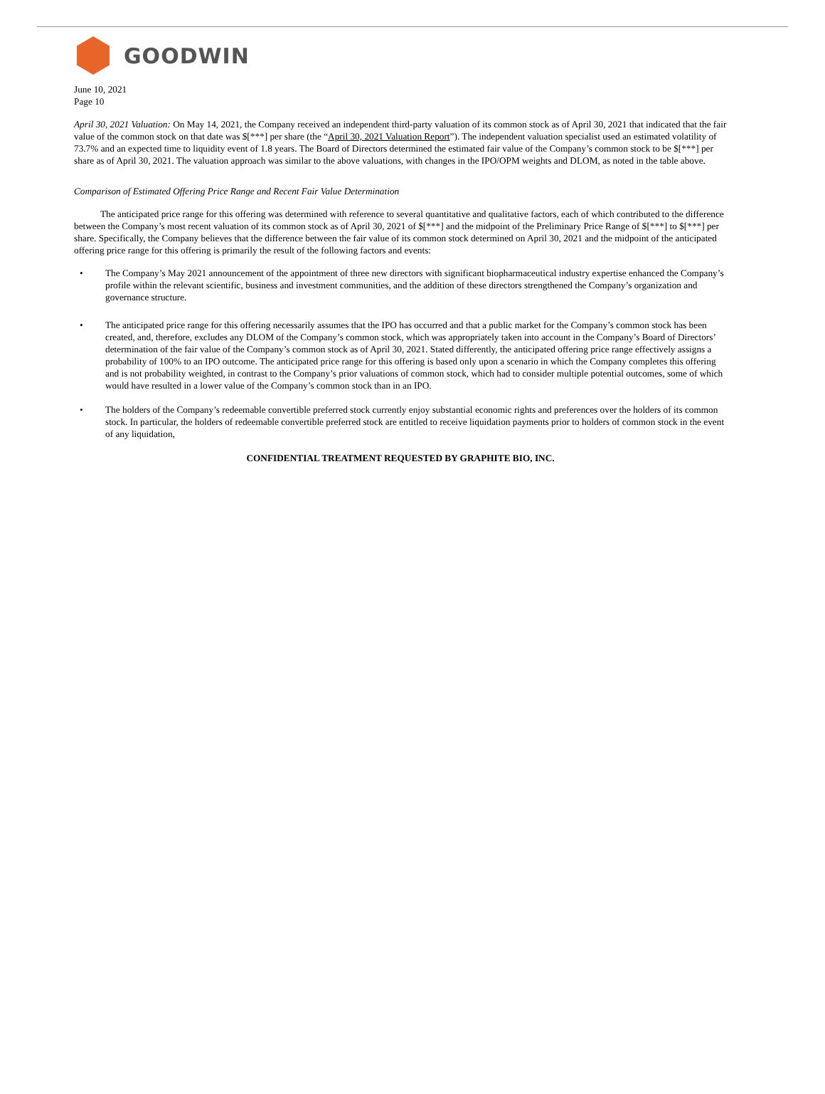GOODWIN
June 10, 2021
Page 10
April 30, 2021 Valuation: On May 14, 2021, the Company received an independent third-party valuation of its common stock as of April 30, 2021 that indicated that the fair value of the common stock on that date was $[***] per share (the “April 30, 2021 Valuation Report”). The independent valuation specialist used an estimated volatility of 73.7% and an expected time to liquidity event of 1.8 years. The Board of Directors determined the estimated fair value of the Company’s common stock to be $[***] per share as of April 30, 2021. The valuation approach was similar to the above valuations, with changes in the IPO/OPM weights and DLOM, as noted in the table above.
Comparison of Estimated Offering Price Range and Recent Fair Value Determination
The anticipated price range for this offering was determined with reference to several quantitative and qualitative factors, each of which contributed to the difference between the Company’s most recent valuation of its common stock as of April 30, 2021 of $[***] and the midpoint of the Preliminary Price Range of $[***] to $[***] per share. Specifically, the Company believes that the difference between the fair value of its common stock determined on April 30, 2021 and the midpoint of the anticipated offering price range for this offering is primarily the result of the following factors and events:
• The Company’s May 2021 announcement of the appointment of three new directors with significant biopharmaceutical industry expertise enhanced the Company’s profile within the relevant scientific, business and investment communities, and the addition of these directors strengthened the Company’s organization and governance structure.
• The anticipated price range for this offering necessarily assumes that the IPO has occurred and that a public market for the Company’s common stock has been created, and, therefore, excludes any DLOM of the Company’s common stock, which was appropriately taken into account in the Company’s Board of Directors’ determination of the fair value of the Company’s common stock as of April 30, 2021. Stated differently, the anticipated offering price range effectively assigns a probability of 100% to an IPO outcome. The anticipated price range for this offering is based only upon a scenario in which the Company completes this offering and is not probability weighted, in contrast to the Company’s prior valuations of common stock, which had to consider multiple potential outcomes, some of which would have resulted in a lower value of the Company’s common stock than in an IPO.
• The holders of the Company’s redeemable convertible preferred stock currently enjoy substantial economic rights and preferences over the holders of its common stock. In particular, the holders of redeemable convertible preferred stock are entitled to receive liquidation payments prior to holders of common stock in the event of any liquidation,
CONFIDENTIAL TREATMENT REQUESTED BY GRAPHITE BIO, INC.